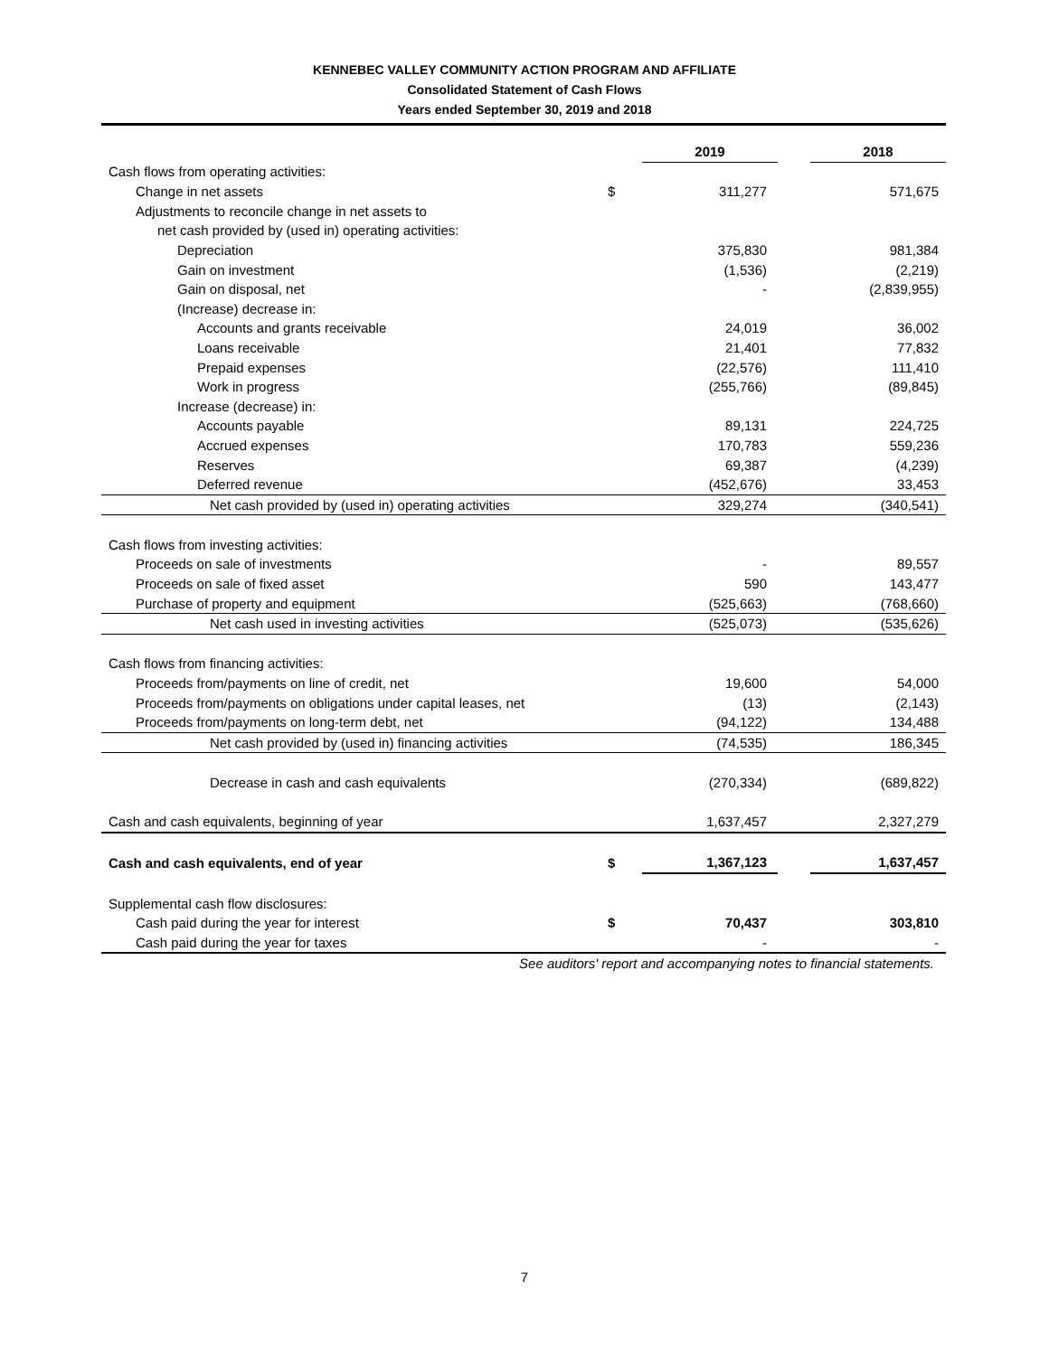KENNEBEC VALLEY COMMUNITY ACTION PROGRAM AND AFFILIATE
Consolidated Statement of Cash Flows
Years ended September 30, 2019 and 2018
| | | 2019 | | 2018 |
| Cash flows from operating activities: | | | | |
| Change in net assets | $ | 311,277 | | 571,675 |
| Adjustments to reconcile change in net assets to | | | | |
| net cash provided by (used in) operating activities: | | | | |
| Depreciation | | 375,830 | | 981,384 |
| Gain on investment | | (1,536) | | (2,219) |
| Gain on disposal, net | | - | | (2,839,955) |
| (Increase) decrease in: | | | | |
| Accounts and grants receivable | | 24,019 | | 36,002 |
| Loans receivable | | 21,401 | | 77,832 |
| Prepaid expenses | | (22,576) | | 111,410 |
| Work in progress | | (255,766) | | (89,845) |
| Increase (decrease) in: | | | | |
| Accounts payable | | 89,131 | | 224,725 |
| Accrued expenses | | 170,783 | | 559,236 |
| Reserves | | 69,387 | | (4,239) |
| Deferred revenue | | (452,676) | | 33,453 |
| Net cash provided by (used in) operating activities | | 329,274 | | (340,541) |
| Cash flows from investing activities: | | | | |
| Proceeds on sale of investments | | - | | 89,557 |
| Proceeds on sale of fixed asset | | 590 | | 143,477 |
| Purchase of property and equipment | | (525,663) | | (768,660) |
| Net cash used in investing activities | | (525,073) | | (535,626) |
| Cash flows from financing activities: | | | | |
| Proceeds from/payments on line of credit, net | | 19,600 | | 54,000 |
| Proceeds from/payments on obligations under capital leases, net | | (13) | | (2,143) |
| Proceeds from/payments on long-term debt, net | | (94,122) | | 134,488 |
| Net cash provided by (used in) financing activities | | (74,535) | | 186,345 |
| Decrease in cash and cash equivalents | | (270,334) | | (689,822) |
| Cash and cash equivalents, beginning of year | | 1,637,457 | | 2,327,279 |
| Cash and cash equivalents, end of year | $ | 1,367,123 | | 1,637,457 |
| Supplemental cash flow disclosures: | | | | |
| Cash paid during the year for interest | $ | 70,437 | | 303,810 |
| Cash paid during the year for taxes | | - | | - |
See auditors' report and accompanying notes to financial statements.
7